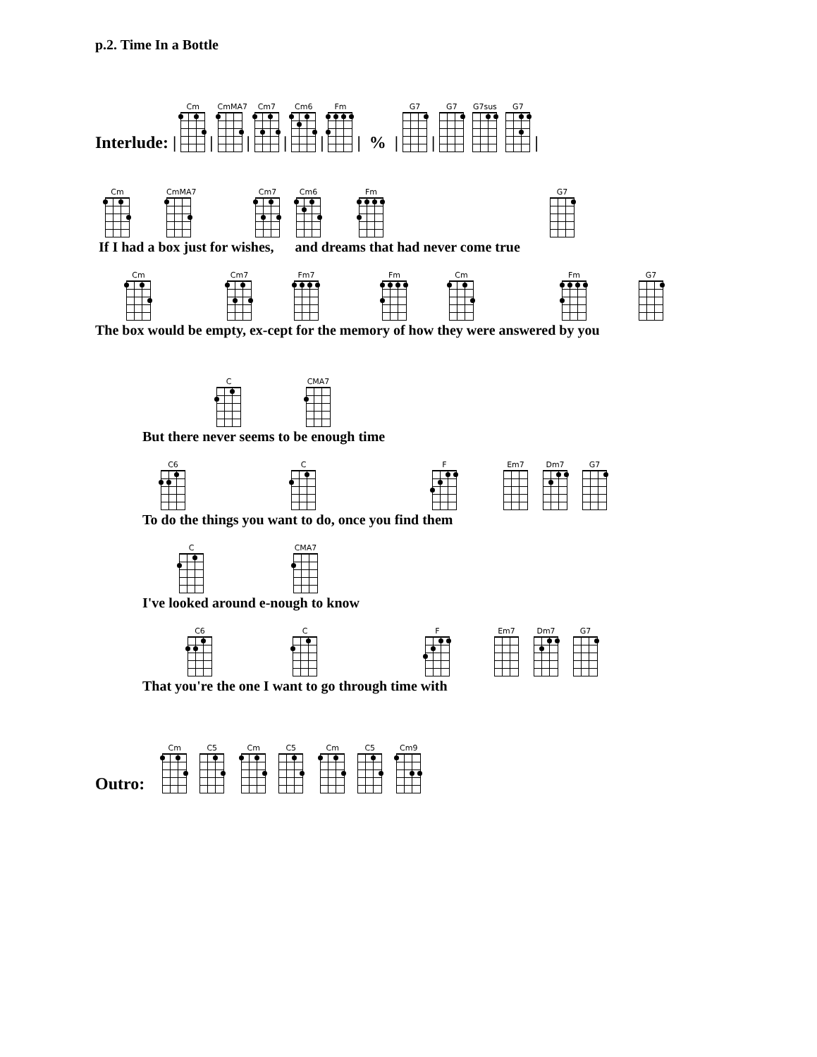p.2. Time In a Bottle
Interlude: |
Cm
|
CmMA7
|
Cm7
|
Cm6
|
Fm
| % |
G7
|
G7
G7sus
G7
|
Cm
CmMA7
Cm7
Cm6
Fm
G7
If I had a box just for wishes, and dreams that had never come true
Cm
Cm7
Fm7
Fm
Cm
Fm
G7
The box would be empty, ex-cept for the memory of how they were answered by you
C
CMA7
But there never seems to be enough time
C6
C
F
Em7
Dm7
G7
To do the things you want to do, once you find them
C
CMA7
I've looked around e-nough to know
C6
C
F
Em7
Dm7
G7
That you're the one I want to go through time with
Outro:
Cm
C5
Cm
C5
Cm
C5
Cm9